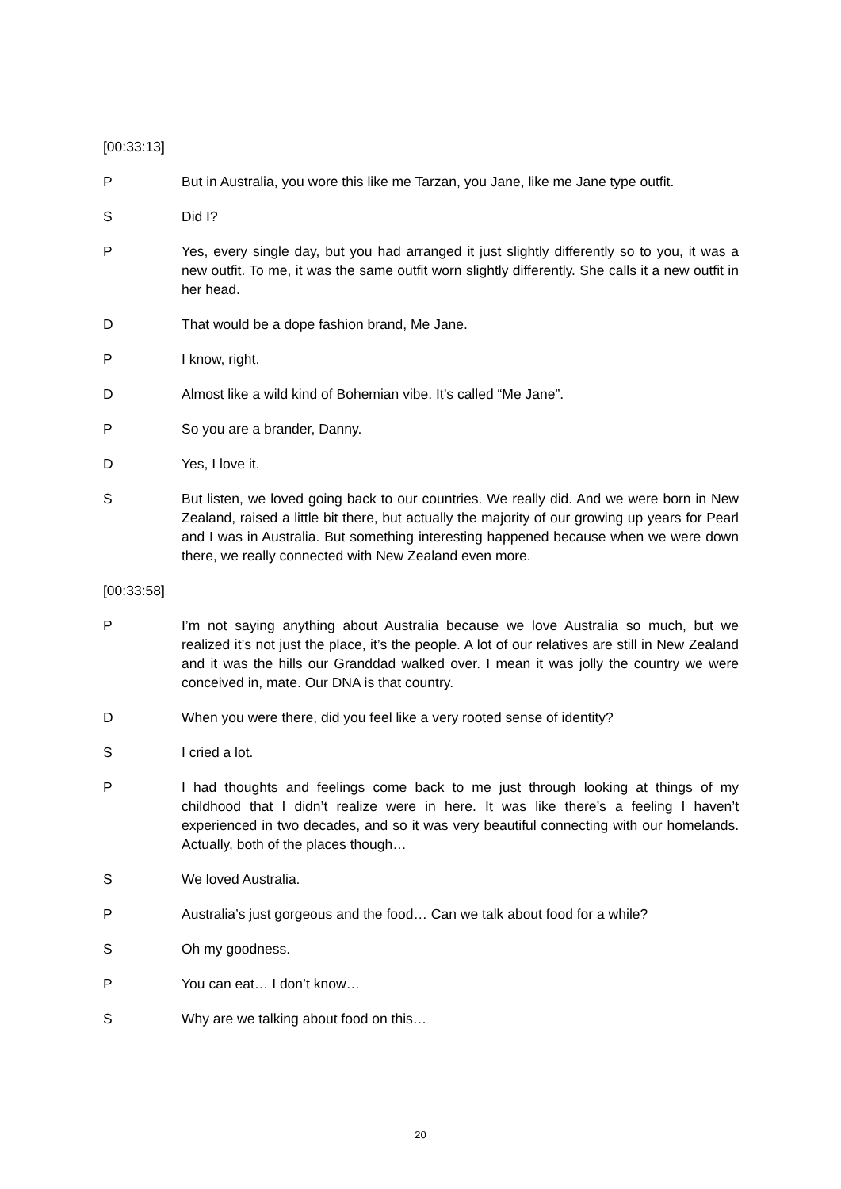[00:33:13]
P But in Australia, you wore this like me Tarzan, you Jane, like me Jane type outfit.
S Did I?
P Yes, every single day, but you had arranged it just slightly differently so to you, it was a new outfit. To me, it was the same outfit worn slightly differently. She calls it a new outfit in her head.
D That would be a dope fashion brand, Me Jane.
P I know, right.
D Almost like a wild kind of Bohemian vibe. It’s called “Me Jane”.
P So you are a brander, Danny.
D Yes, I love it.
S But listen, we loved going back to our countries. We really did. And we were born in New Zealand, raised a little bit there, but actually the majority of our growing up years for Pearl and I was in Australia. But something interesting happened because when we were down there, we really connected with New Zealand even more.
[00:33:58]
P I’m not saying anything about Australia because we love Australia so much, but we realized it’s not just the place, it’s the people. A lot of our relatives are still in New Zealand and it was the hills our Granddad walked over. I mean it was jolly the country we were conceived in, mate. Our DNA is that country.
D When you were there, did you feel like a very rooted sense of identity?
S I cried a lot.
P I had thoughts and feelings come back to me just through looking at things of my childhood that I didn’t realize were in here. It was like there’s a feeling I haven’t experienced in two decades, and so it was very beautiful connecting with our homelands. Actually, both of the places though…
S We loved Australia.
P Australia’s just gorgeous and the food… Can we talk about food for a while?
S Oh my goodness.
P You can eat… I don’t know…
S Why are we talking about food on this…
20